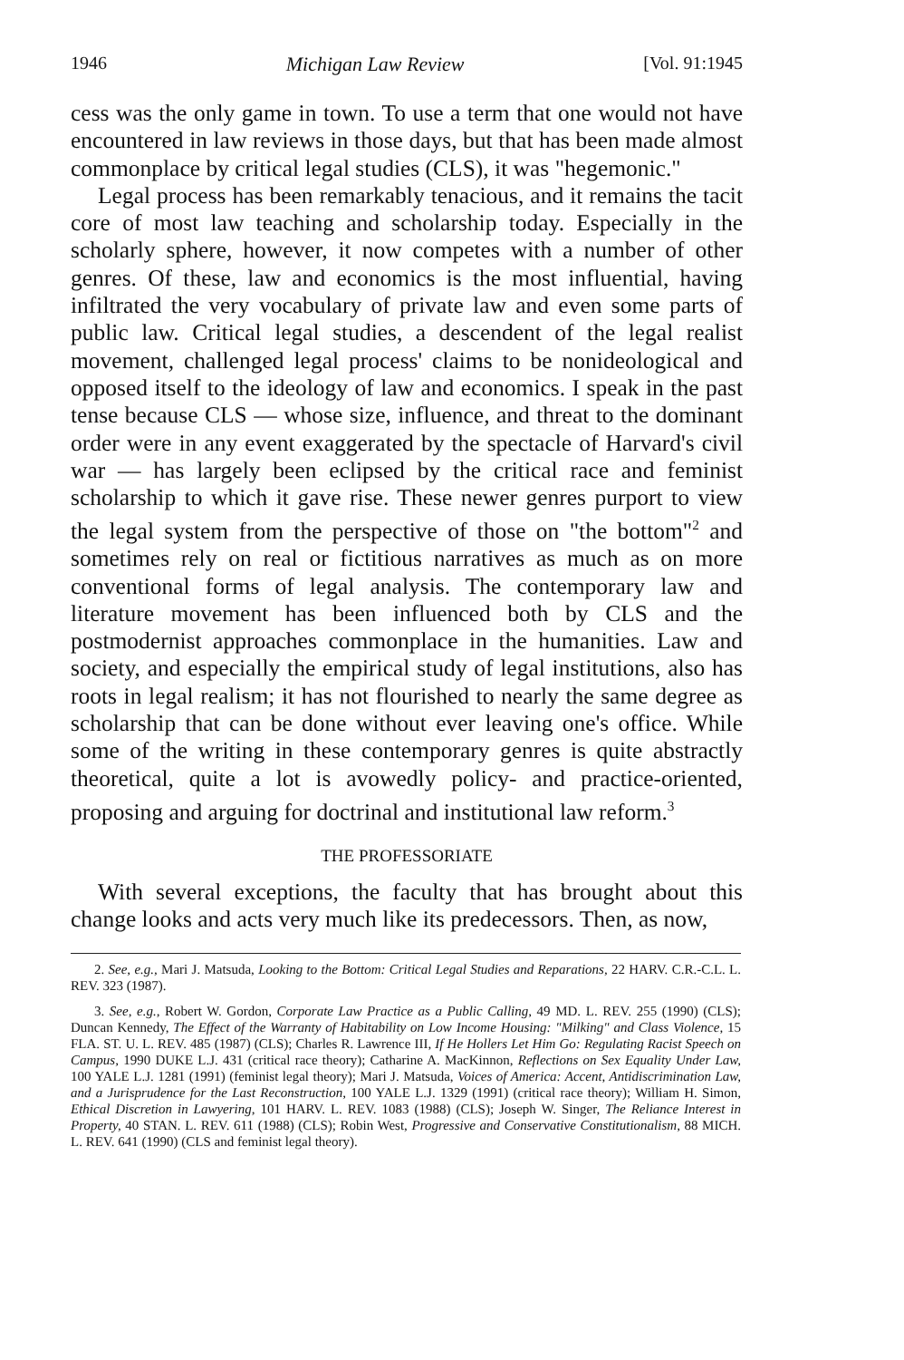1946 Michigan Law Review [Vol. 91:1945
cess was the only game in town. To use a term that one would not have encountered in law reviews in those days, but that has been made almost commonplace by critical legal studies (CLS), it was "hegemonic."
Legal process has been remarkably tenacious, and it remains the tacit core of most law teaching and scholarship today. Especially in the scholarly sphere, however, it now competes with a number of other genres. Of these, law and economics is the most influential, having infiltrated the very vocabulary of private law and even some parts of public law. Critical legal studies, a descendent of the legal realist movement, challenged legal process' claims to be nonideological and opposed itself to the ideology of law and economics. I speak in the past tense because CLS — whose size, influence, and threat to the dominant order were in any event exaggerated by the spectacle of Harvard's civil war — has largely been eclipsed by the critical race and feminist scholarship to which it gave rise. These newer genres purport to view the legal system from the perspective of those on "the bottom"<sup>2</sup> and sometimes rely on real or fictitious narratives as much as on more conventional forms of legal analysis. The contemporary law and literature movement has been influenced both by CLS and the postmodernist approaches commonplace in the humanities. Law and society, and especially the empirical study of legal institutions, also has roots in legal realism; it has not flourished to nearly the same degree as scholarship that can be done without ever leaving one's office. While some of the writing in these contemporary genres is quite abstractly theoretical, quite a lot is avowedly policy- and practice-oriented, proposing and arguing for doctrinal and institutional law reform.<sup>3</sup>
THE PROFESSORIATE
With several exceptions, the faculty that has brought about this change looks and acts very much like its predecessors. Then, as now,
2. See, e.g., Mari J. Matsuda, Looking to the Bottom: Critical Legal Studies and Reparations, 22 HARV. C.R.-C.L. L. REV. 323 (1987).
3. See, e.g., Robert W. Gordon, Corporate Law Practice as a Public Calling, 49 MD. L. REV. 255 (1990) (CLS); Duncan Kennedy, The Effect of the Warranty of Habitability on Low Income Housing: "Milking" and Class Violence, 15 FLA. ST. U. L. REV. 485 (1987) (CLS); Charles R. Lawrence III, If He Hollers Let Him Go: Regulating Racist Speech on Campus, 1990 DUKE L.J. 431 (critical race theory); Catharine A. MacKinnon, Reflections on Sex Equality Under Law, 100 YALE L.J. 1281 (1991) (feminist legal theory); Mari J. Matsuda, Voices of America: Accent, Antidiscrimination Law, and a Jurisprudence for the Last Reconstruction, 100 YALE L.J. 1329 (1991) (critical race theory); William H. Simon, Ethical Discretion in Lawyering, 101 HARV. L. REV. 1083 (1988) (CLS); Joseph W. Singer, The Reliance Interest in Property, 40 STAN. L. REV. 611 (1988) (CLS); Robin West, Progressive and Conservative Constitutionalism, 88 MICH. L. REV. 641 (1990) (CLS and feminist legal theory).